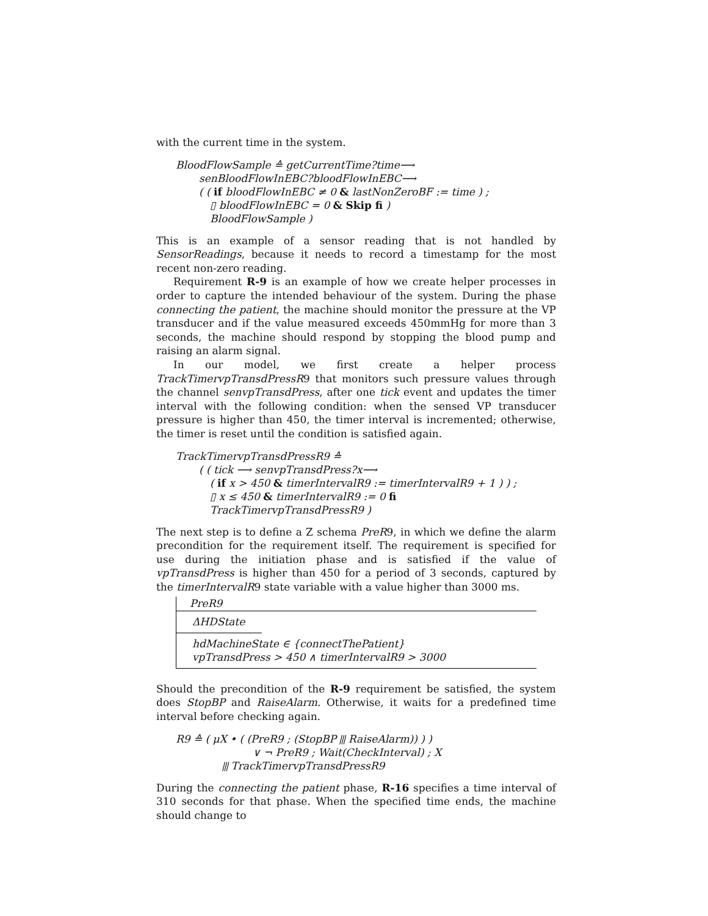with the current time in the system.
BloodFlowSample ≙ getCurrentTime?time⟶
senBloodFlowInEBC?bloodFlowInEBC⟶
( ( if bloodFlowInEBC ≠ 0 & lastNonZeroBF := time ) ;
▯ bloodFlowInEBC = 0 & Skip fi )
BloodFlowSample )
This is an example of a sensor reading that is not handled by SensorReadings, because it needs to record a timestamp for the most recent non-zero reading.
Requirement R-9 is an example of how we create helper processes in order to capture the intended behaviour of the system. During the phase connecting the patient, the machine should monitor the pressure at the VP transducer and if the value measured exceeds 450mmHg for more than 3 seconds, the machine should respond by stopping the blood pump and raising an alarm signal.
In our model, we first create a helper process TrackTimervpTransdPressR9 that monitors such pressure values through the channel senvpTransdPress, after one tick event and updates the timer interval with the following condition: when the sensed VP transducer pressure is higher than 450, the timer interval is incremented; otherwise, the timer is reset until the condition is satisfied again.
TrackTimervpTransdPressR9 ≙
( ( tick ⟶ senvpTransdPress?x⟶
( if x > 450 & timerIntervalR9 := timerIntervalR9 + 1 ) ) ;
▯ x ≤ 450 & timerIntervalR9 := 0 fi
TrackTimervpTransdPressR9 )
The next step is to define a Z schema PreR9, in which we define the alarm precondition for the requirement itself. The requirement is specified for use during the initiation phase and is satisfied if the value of vpTransdPress is higher than 450 for a period of 3 seconds, captured by the timerIntervalR9 state variable with a value higher than 3000 ms.
PreR9
ΔHDState
hdMachineState ∈ {connectThePatient}
vpTransdPress > 450 ∧ timerIntervalR9 > 3000
Should the precondition of the R-9 requirement be satisfied, the system does StopBP and RaiseAlarm. Otherwise, it waits for a predefined time interval before checking again.
R9 ≙ ( μX • ( (PreR9 ; (StopBP ⫴ RaiseAlarm)) ) )
∨ ¬ PreR9 ; Wait(CheckInterval) ; X
⫴ TrackTimervpTransdPressR9
During the connecting the patient phase, R-16 specifies a time interval of 310 seconds for that phase. When the specified time ends, the machine should change to